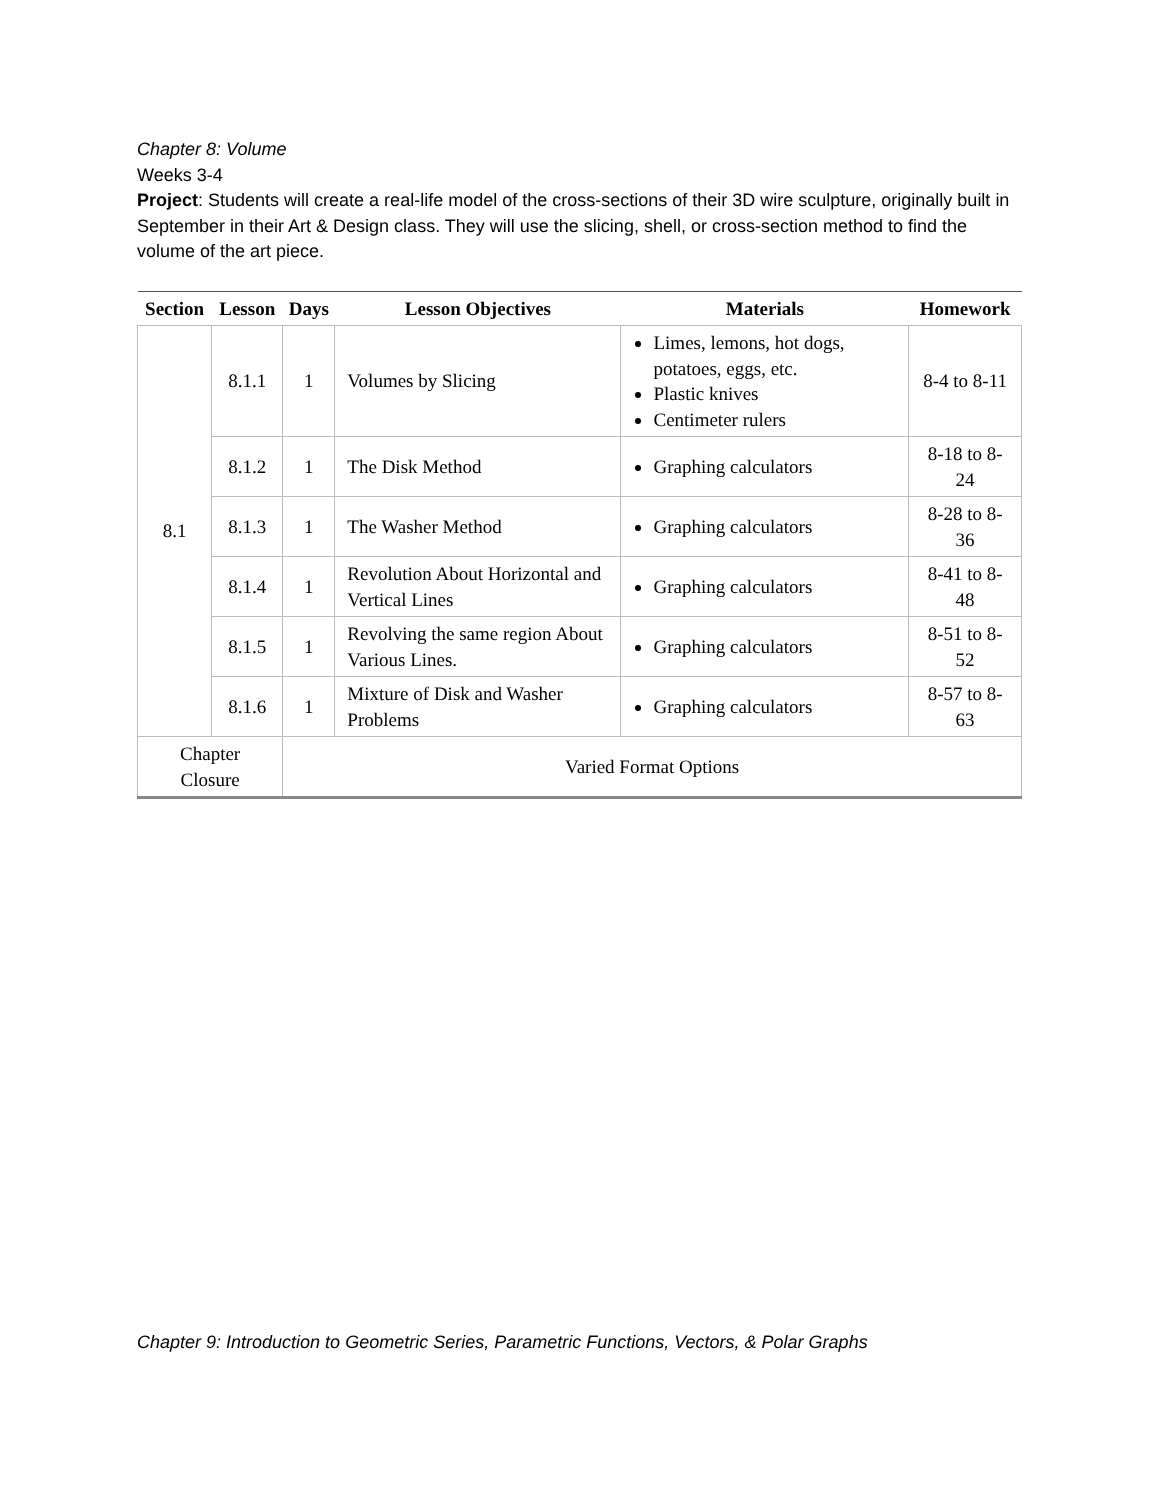Chapter 8: Volume
Weeks 3-4
Project: Students will create a real-life model of the cross-sections of their 3D wire sculpture, originally built in September in their Art & Design class. They will use the slicing, shell, or cross-section method to find the volume of the art piece.
| Section | Lesson | Days | Lesson Objectives | Materials | Homework |
| --- | --- | --- | --- | --- | --- |
| 8.1 | 8.1.1 | 1 | Volumes by Slicing | Limes, lemons, hot dogs, potatoes, eggs, etc. Plastic knives Centimeter rulers | 8-4 to 8-11 |
| | 8.1.2 | 1 | The Disk Method | Graphing calculators | 8-18 to 8-24 |
| | 8.1.3 | 1 | The Washer Method | Graphing calculators | 8-28 to 8-36 |
| | 8.1.4 | 1 | Revolution About Horizontal and Vertical Lines | Graphing calculators | 8-41 to 8-48 |
| | 8.1.5 | 1 | Revolving the same region About Various Lines. | Graphing calculators | 8-51 to 8-52 |
| | 8.1.6 | 1 | Mixture of Disk and Washer Problems | Graphing calculators | 8-57 to 8-63 |
| Chapter Closure | | Varied Format Options | | | |
Chapter 9: Introduction to Geometric Series, Parametric Functions, Vectors, & Polar Graphs